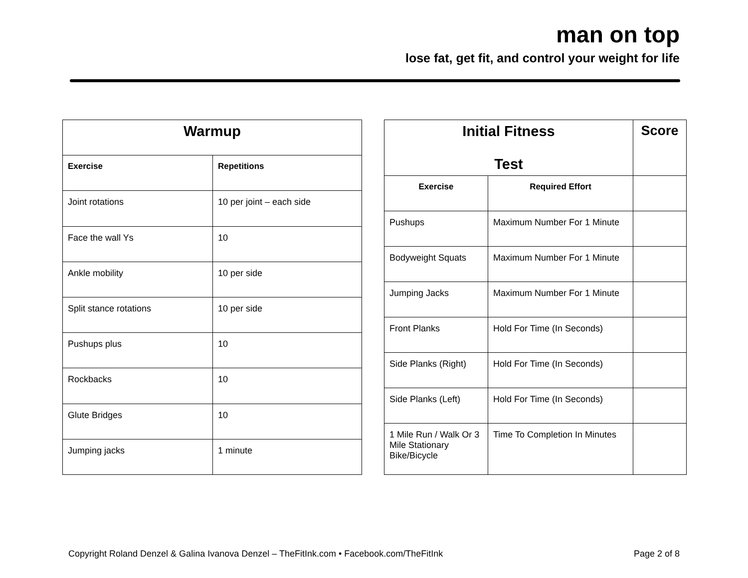man on top
lose fat, get fit, and control your weight for life
| Warmup | |
| --- | --- |
| Exercise | Repetitions |
| Joint rotations | 10 per joint – each side |
| Face the wall Ys | 10 |
| Ankle mobility | 10 per side |
| Split stance rotations | 10 per side |
| Pushups plus | 10 |
| Rockbacks | 10 |
| Glute Bridges | 10 |
| Jumping jacks | 1 minute |
| Initial Fitness Test | | Score |
| --- | --- | --- |
| Exercise | Required Effort | |
| Pushups | Maximum Number For 1 Minute | |
| Bodyweight Squats | Maximum Number For 1 Minute | |
| Jumping Jacks | Maximum Number For 1 Minute | |
| Front Planks | Hold For Time (In Seconds) | |
| Side Planks (Right) | Hold For Time (In Seconds) | |
| Side Planks (Left) | Hold For Time (In Seconds) | |
| 1 Mile Run / Walk Or 3 Mile Stationary Bike/Bicycle | Time To Completion In Minutes | |
Copyright Roland Denzel & Galina Ivanova Denzel – TheFitInk.com • Facebook.com/TheFitInk Page 2 of 8